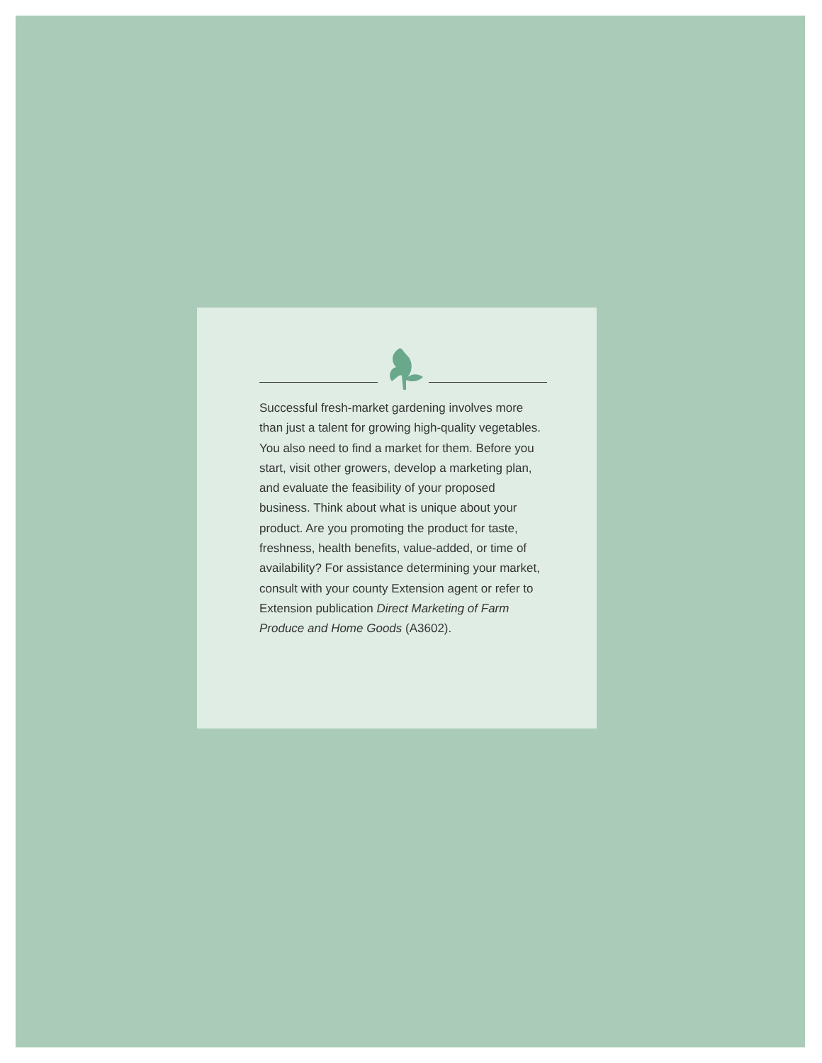Successful fresh-market gardening involves more than just a talent for growing high-quality vegetables. You also need to find a market for them. Before you start, visit other growers, develop a marketing plan, and evaluate the feasibility of your proposed business. Think about what is unique about your product. Are you promoting the product for taste, freshness, health benefits, value-added, or time of avail­ability? For assistance determining your mar­ket, consult with your county Extension agent or refer to Extension publication Direct Marketing of Farm Produce and Home Goods (A3602).